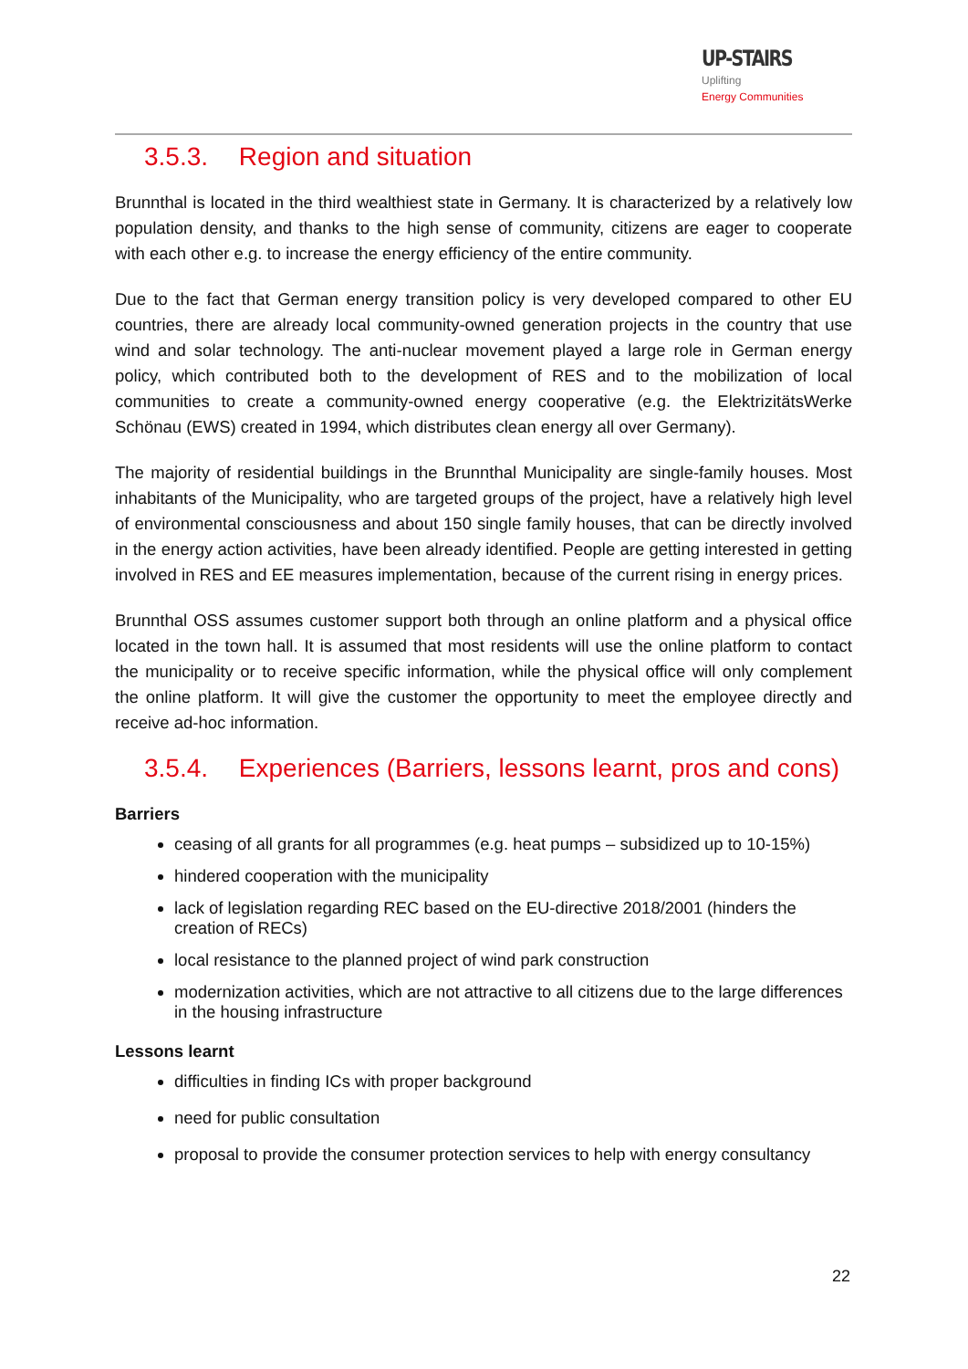UP-STAIRS Uplifting
Energy Communities
3.5.3. Region and situation
Brunnthal is located in the third wealthiest state in Germany. It is characterized by a relatively low population density, and thanks to the high sense of community, citizens are eager to cooperate with each other e.g. to increase the energy efficiency of the entire community.
Due to the fact that German energy transition policy is very developed compared to other EU countries, there are already local community-owned generation projects in the country that use wind and solar technology. The anti-nuclear movement played a large role in German energy policy, which contributed both to the development of RES and to the mobilization of local communities to create a community-owned energy cooperative (e.g. the ElektrizitätsWerke Schönau (EWS) created in 1994, which distributes clean energy all over Germany).
The majority of residential buildings in the Brunnthal Municipality are single-family houses. Most inhabitants of the Municipality, who are targeted groups of the project, have a relatively high level of environmental consciousness and about 150 single family houses, that can be directly involved in the energy action activities, have been already identified. People are getting interested in getting involved in RES and EE measures implementation, because of the current rising in energy prices.
Brunnthal OSS assumes customer support both through an online platform and a physical office located in the town hall. It is assumed that most residents will use the online platform to contact the municipality or to receive specific information, while the physical office will only complement the online platform. It will give the customer the opportunity to meet the employee directly and receive ad-hoc information.
3.5.4. Experiences (Barriers, lessons learnt, pros and cons)
Barriers
ceasing of all grants for all programmes (e.g. heat pumps – subsidized up to 10-15%)
hindered cooperation with the municipality
lack of legislation regarding REC based on the EU-directive 2018/2001 (hinders the creation of RECs)
local resistance to the planned project of wind park construction
modernization activities, which are not attractive to all citizens due to the large differences in the housing infrastructure
Lessons learnt
difficulties in finding ICs with proper background
need for public consultation
proposal to provide the consumer protection services to help with energy consultancy
22